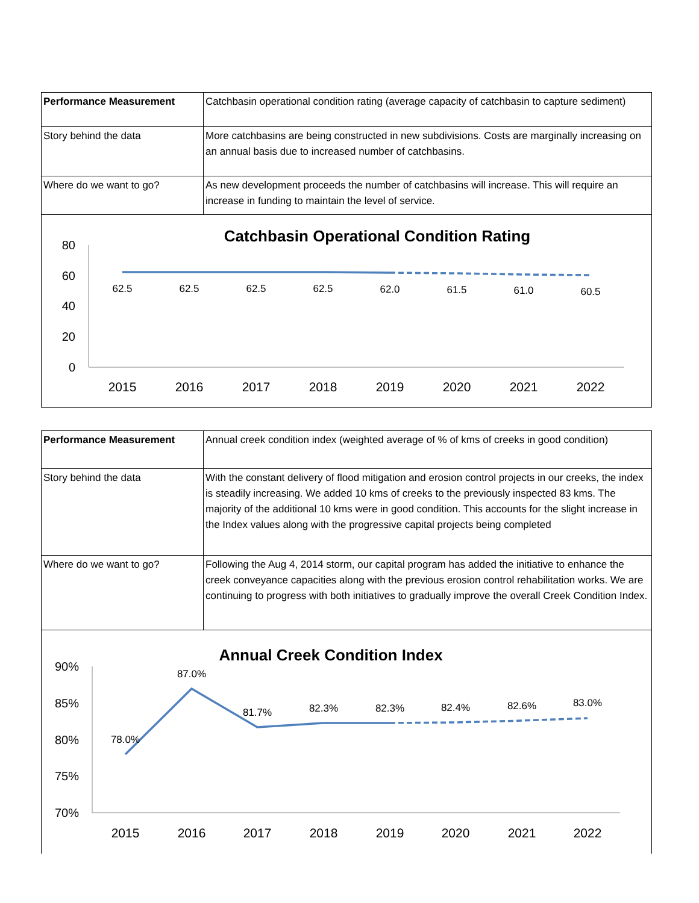| Performance Measurement | Catchbasin operational condition rating (average capacity of catchbasin to capture sediment) |
| Story behind the data | More catchbasins are being constructed in new subdivisions. Costs are marginally increasing on an annual basis due to increased number of catchbasins. |
| Where do we want to go? | As new development proceeds the number of catchbasins will increase. This will require an increase in funding to maintain the level of service. |
Catchbasin Operational Condition Rating
80
60
40
20
0
62.5
62.5
62.5
62.5
62.0
61.5
61.0
60.5
2015
2016
2017
2018
2019
2020
2021
2022
| Performance Measurement | Annual creek condition index (weighted average of % of kms of creeks in good condition) |
| Story behind the data | With the constant delivery of flood mitigation and erosion control projects in our creeks, the index is steadily increasing. We added 10 kms of creeks to the previously inspected 83 kms. The majority of the additional 10 kms were in good condition. This accounts for the slight increase in the Index values along with the progressive capital projects being completed |
| Where do we want to go? | Following the Aug 4, 2014 storm, our capital program has added the initiative to enhance the creek conveyance capacities along with the previous erosion control rehabilitation works. We are continuing to progress with both initiatives to gradually improve the overall Creek Condition Index. |
Annual Creek Condition Index
90%
85%
80%
75%
70%
78.0%
87.0%
81.7%
82.3%
82.3%
82.4%
82.6%
83.0%
2015
2016
2017
2018
2019
2020
2021
2022